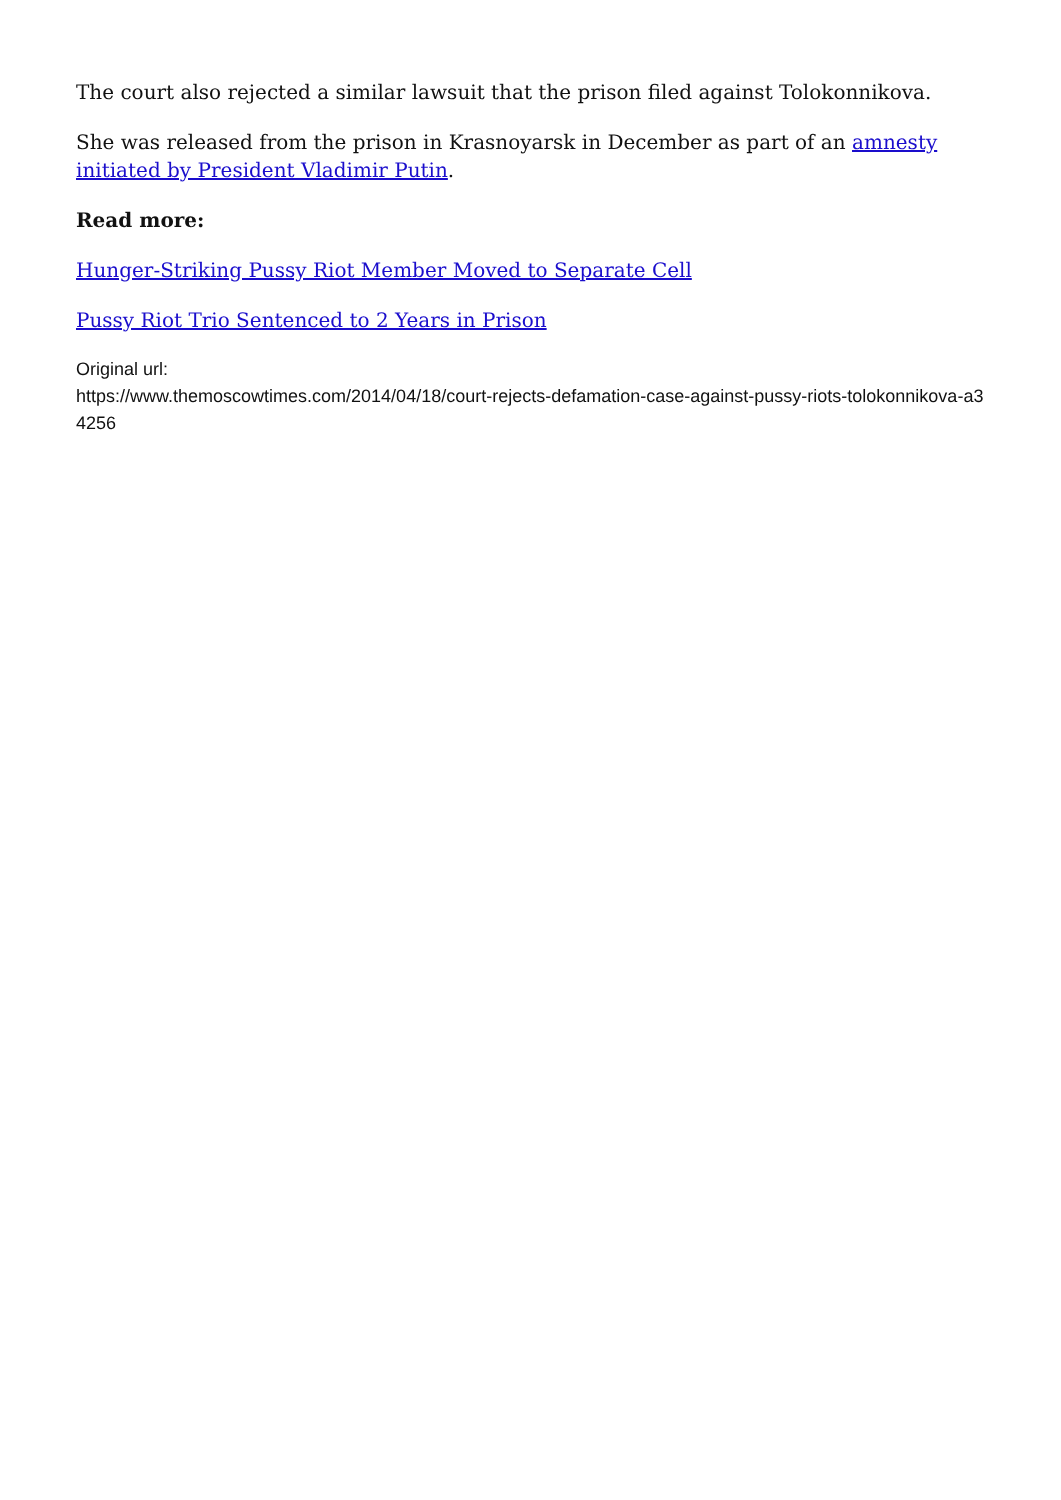The court also rejected a similar lawsuit that the prison filed against Tolokonnikova.
She was released from the prison in Krasnoyarsk in December as part of an amnesty initiated by President Vladimir Putin.
Read more:
Hunger-Striking Pussy Riot Member Moved to Separate Cell
Pussy Riot Trio Sentenced to 2 Years in Prison
Original url:
https://www.themoscowtimes.com/2014/04/18/court-rejects-defamation-case-against-pussy-riots-tolokonnikova-a34256